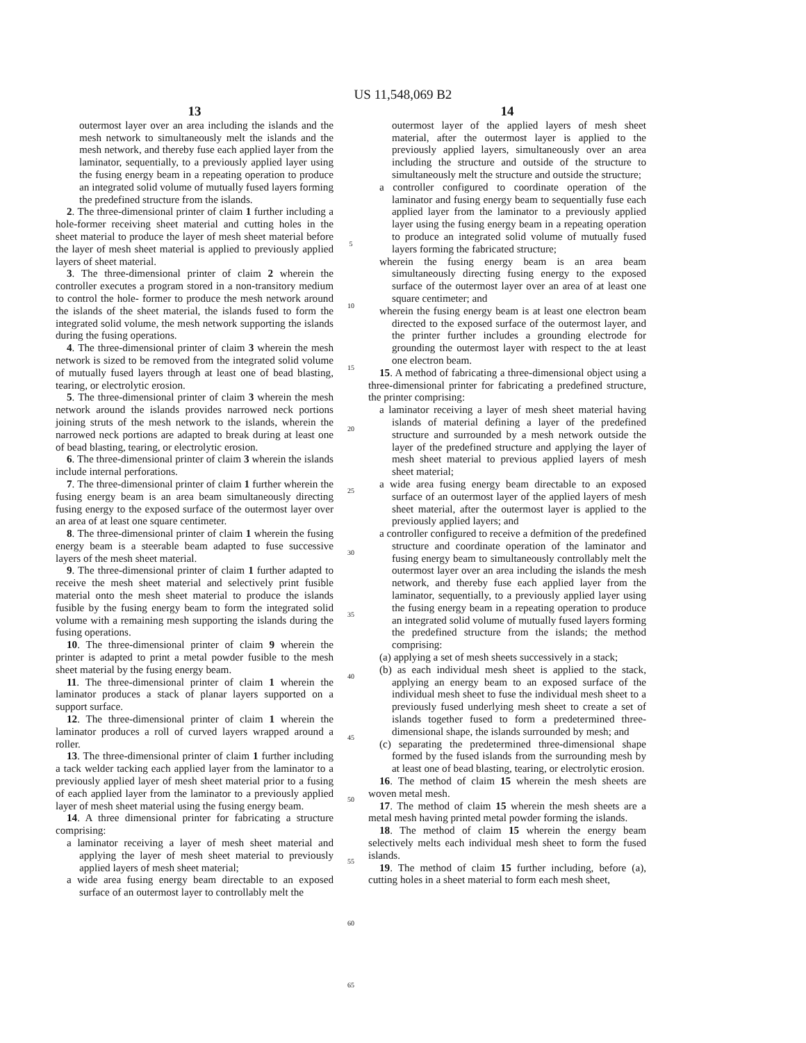US 11,548,069 B2
13
outermost layer over an area including the islands and the mesh network to simultaneously melt the islands and the mesh network, and thereby fuse each applied layer from the laminator, sequentially, to a previously applied layer using the fusing energy beam in a repeating operation to produce an integrated solid volume of mutually fused layers forming the predefined structure from the islands.
2. The three-dimensional printer of claim 1 further including a hole-former receiving sheet material and cutting holes in the sheet material to produce the layer of mesh sheet material before the layer of mesh sheet material is applied to previously applied layers of sheet material.
3. The three-dimensional printer of claim 2 wherein the controller executes a program stored in a non-transitory medium to control the hole- former to produce the mesh network around the islands of the sheet material, the islands fused to form the integrated solid volume, the mesh network supporting the islands during the fusing operations.
4. The three-dimensional printer of claim 3 wherein the mesh network is sized to be removed from the integrated solid volume of mutually fused layers through at least one of bead blasting, tearing, or electrolytic erosion.
5. The three-dimensional printer of claim 3 wherein the mesh network around the islands provides narrowed neck portions joining struts of the mesh network to the islands, wherein the narrowed neck portions are adapted to break during at least one of bead blasting, tearing, or electrolytic erosion.
6. The three-dimensional printer of claim 3 wherein the islands include internal perforations.
7. The three-dimensional printer of claim 1 further wherein the fusing energy beam is an area beam simultaneously directing fusing energy to the exposed surface of the outermost layer over an area of at least one square centimeter.
8. The three-dimensional printer of claim 1 wherein the fusing energy beam is a steerable beam adapted to fuse successive layers of the mesh sheet material.
9. The three-dimensional printer of claim 1 further adapted to receive the mesh sheet material and selectively print fusible material onto the mesh sheet material to produce the islands fusible by the fusing energy beam to form the integrated solid volume with a remaining mesh supporting the islands during the fusing operations.
10. The three-dimensional printer of claim 9 wherein the printer is adapted to print a metal powder fusible to the mesh sheet material by the fusing energy beam.
11. The three-dimensional printer of claim 1 wherein the laminator produces a stack of planar layers supported on a support surface.
12. The three-dimensional printer of claim 1 wherein the laminator produces a roll of curved layers wrapped around a roller.
13. The three-dimensional printer of claim 1 further including a tack welder tacking each applied layer from the laminator to a previously applied layer of mesh sheet material prior to a fusing of each applied layer from the laminator to a previously applied layer of mesh sheet material using the fusing energy beam.
14. A three dimensional printer for fabricating a structure comprising:
a laminator receiving a layer of mesh sheet material and applying the layer of mesh sheet material to previously applied layers of mesh sheet material;
a wide area fusing energy beam directable to an exposed surface of an outermost layer to controllably melt the
5
10
15
20
25
30
35
40
45
50
55
60
65
14
outermost layer of the applied layers of mesh sheet material, after the outermost layer is applied to the previously applied layers, simultaneously over an area including the structure and outside of the structure to simultaneously melt the structure and outside the structure;
a controller configured to coordinate operation of the laminator and fusing energy beam to sequentially fuse each applied layer from the laminator to a previously applied layer using the fusing energy beam in a repeating operation to produce an integrated solid volume of mutually fused layers forming the fabricated structure;
wherein the fusing energy beam is an area beam simultaneously directing fusing energy to the exposed surface of the outermost layer over an area of at least one square centimeter; and
wherein the fusing energy beam is at least one electron beam directed to the exposed surface of the outermost layer, and the printer further includes a grounding electrode for grounding the outermost layer with respect to the at least one electron beam.
15. A method of fabricating a three-dimensional object using a three-dimensional printer for fabricating a predefined structure, the printer comprising:
a laminator receiving a layer of mesh sheet material having islands of material defining a layer of the predefined structure and surrounded by a mesh network outside the layer of the predefined structure and applying the layer of mesh sheet material to previous applied layers of mesh sheet material;
a wide area fusing energy beam directable to an exposed surface of an outermost layer of the applied layers of mesh sheet material, after the outermost layer is applied to the previously applied layers; and
a controller configured to receive a defmition of the predefined structure and coordinate operation of the laminator and fusing energy beam to simultaneously controllably melt the outermost layer over an area including the islands the mesh network, and thereby fuse each applied layer from the laminator, sequentially, to a previously applied layer using the fusing energy beam in a repeating operation to produce an integrated solid volume of mutually fused layers forming the predefined structure from the islands; the method comprising:
(a) applying a set of mesh sheets successively in a stack;
(b) as each individual mesh sheet is applied to the stack, applying an energy beam to an exposed surface of the individual mesh sheet to fuse the individual mesh sheet to a previously fused underlying mesh sheet to create a set of islands together fused to form a predetermined three-dimensional shape, the islands surrounded by mesh; and
(c) separating the predetermined three-dimensional shape formed by the fused islands from the surrounding mesh by at least one of bead blasting, tearing, or electrolytic erosion.
16. The method of claim 15 wherein the mesh sheets are woven metal mesh.
17. The method of claim 15 wherein the mesh sheets are a metal mesh having printed metal powder forming the islands.
18. The method of claim 15 wherein the energy beam selectively melts each individual mesh sheet to form the fused islands.
19. The method of claim 15 further including, before (a), cutting holes in a sheet material to form each mesh sheet,